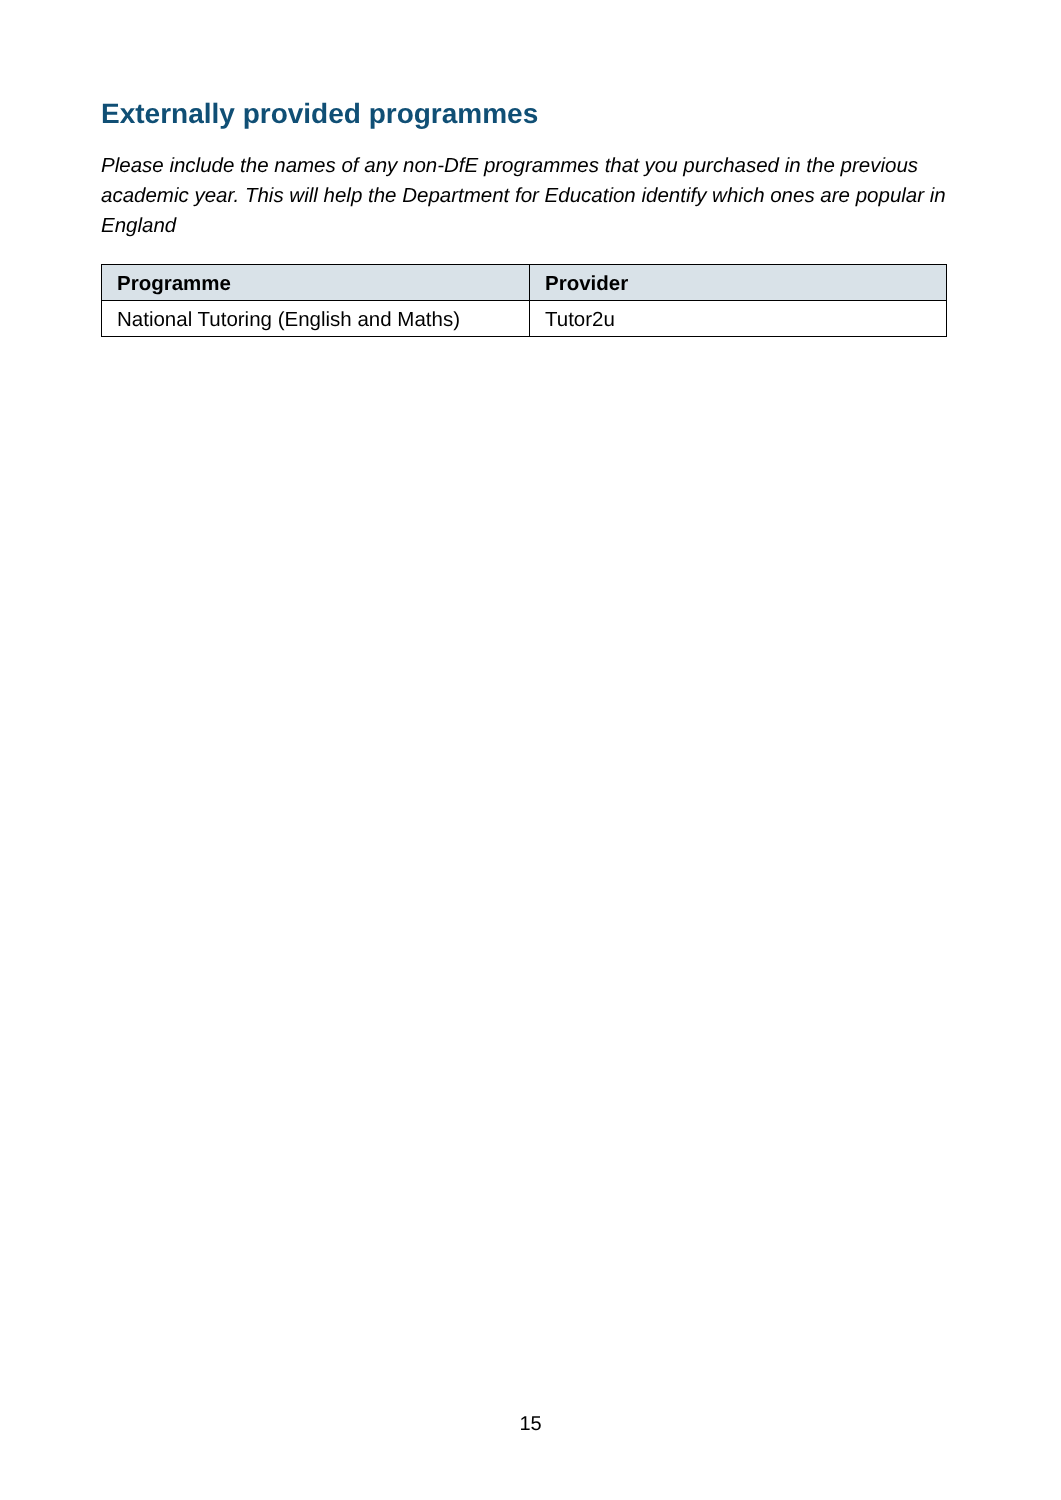Externally provided programmes
Please include the names of any non-DfE programmes that you purchased in the previous academic year. This will help the Department for Education identify which ones are popular in England
| Programme | Provider |
| --- | --- |
| National Tutoring (English and Maths) | Tutor2u |
15